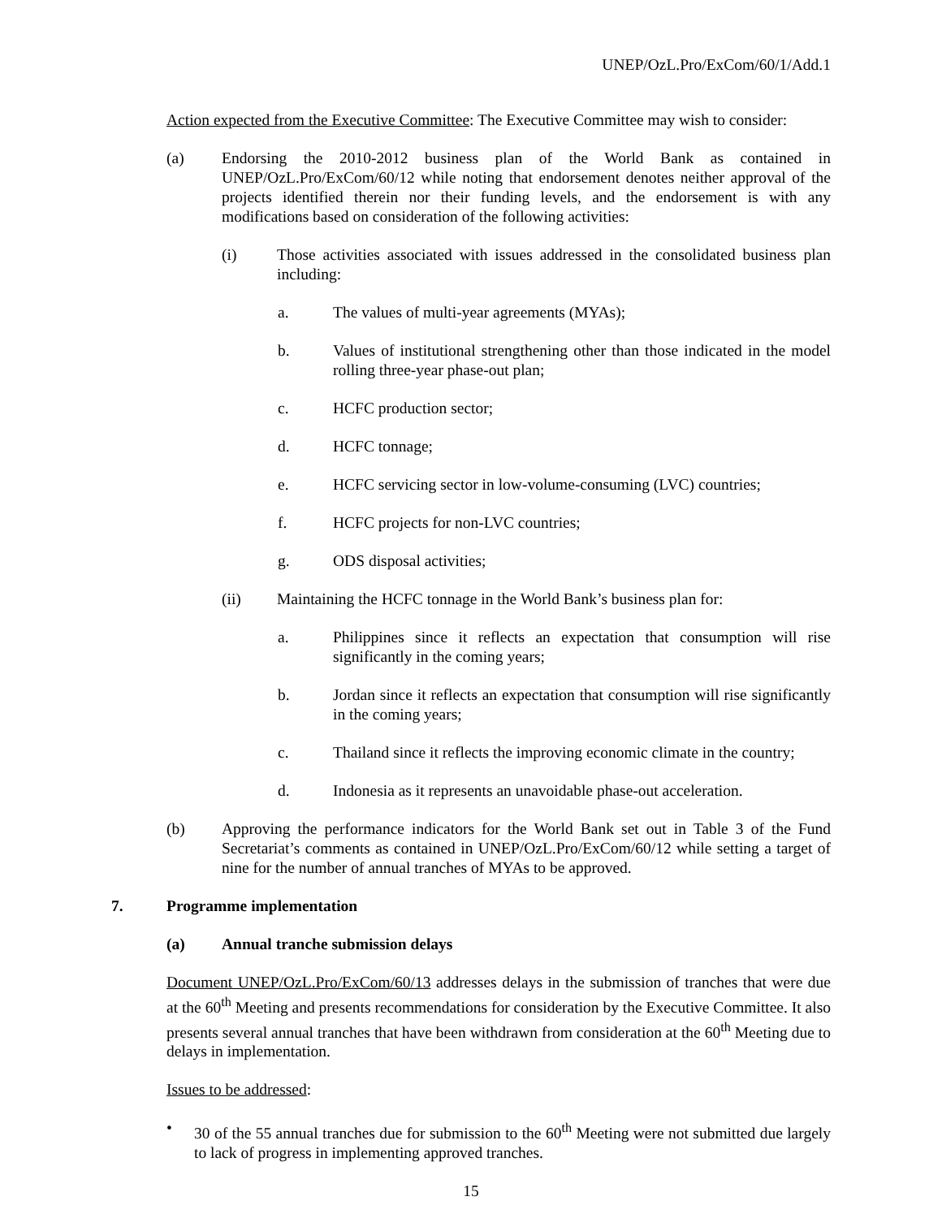UNEP/OzL.Pro/ExCom/60/1/Add.1
Action expected from the Executive Committee: The Executive Committee may wish to consider:
(a) Endorsing the 2010-2012 business plan of the World Bank as contained in UNEP/OzL.Pro/ExCom/60/12 while noting that endorsement denotes neither approval of the projects identified therein nor their funding levels, and the endorsement is with any modifications based on consideration of the following activities:
(i) Those activities associated with issues addressed in the consolidated business plan including:
a. The values of multi-year agreements (MYAs);
b. Values of institutional strengthening other than those indicated in the model rolling three-year phase-out plan;
c. HCFC production sector;
d. HCFC tonnage;
e. HCFC servicing sector in low-volume-consuming (LVC) countries;
f. HCFC projects for non-LVC countries;
g. ODS disposal activities;
(ii) Maintaining the HCFC tonnage in the World Bank’s business plan for:
a. Philippines since it reflects an expectation that consumption will rise significantly in the coming years;
b. Jordan since it reflects an expectation that consumption will rise significantly in the coming years;
c. Thailand since it reflects the improving economic climate in the country;
d. Indonesia as it represents an unavoidable phase-out acceleration.
(b) Approving the performance indicators for the World Bank set out in Table 3 of the Fund Secretariat’s comments as contained in UNEP/OzL.Pro/ExCom/60/12 while setting a target of nine for the number of annual tranches of MYAs to be approved.
7. Programme implementation
(a) Annual tranche submission delays
Document UNEP/OzL.Pro/ExCom/60/13 addresses delays in the submission of tranches that were due at the 60<sup>th</sup> Meeting and presents recommendations for consideration by the Executive Committee. It also presents several annual tranches that have been withdrawn from consideration at the 60<sup>th</sup> Meeting due to delays in implementation.
Issues to be addressed:
• 30 of the 55 annual tranches due for submission to the 60<sup>th</sup> Meeting were not submitted due largely to lack of progress in implementing approved tranches.
15